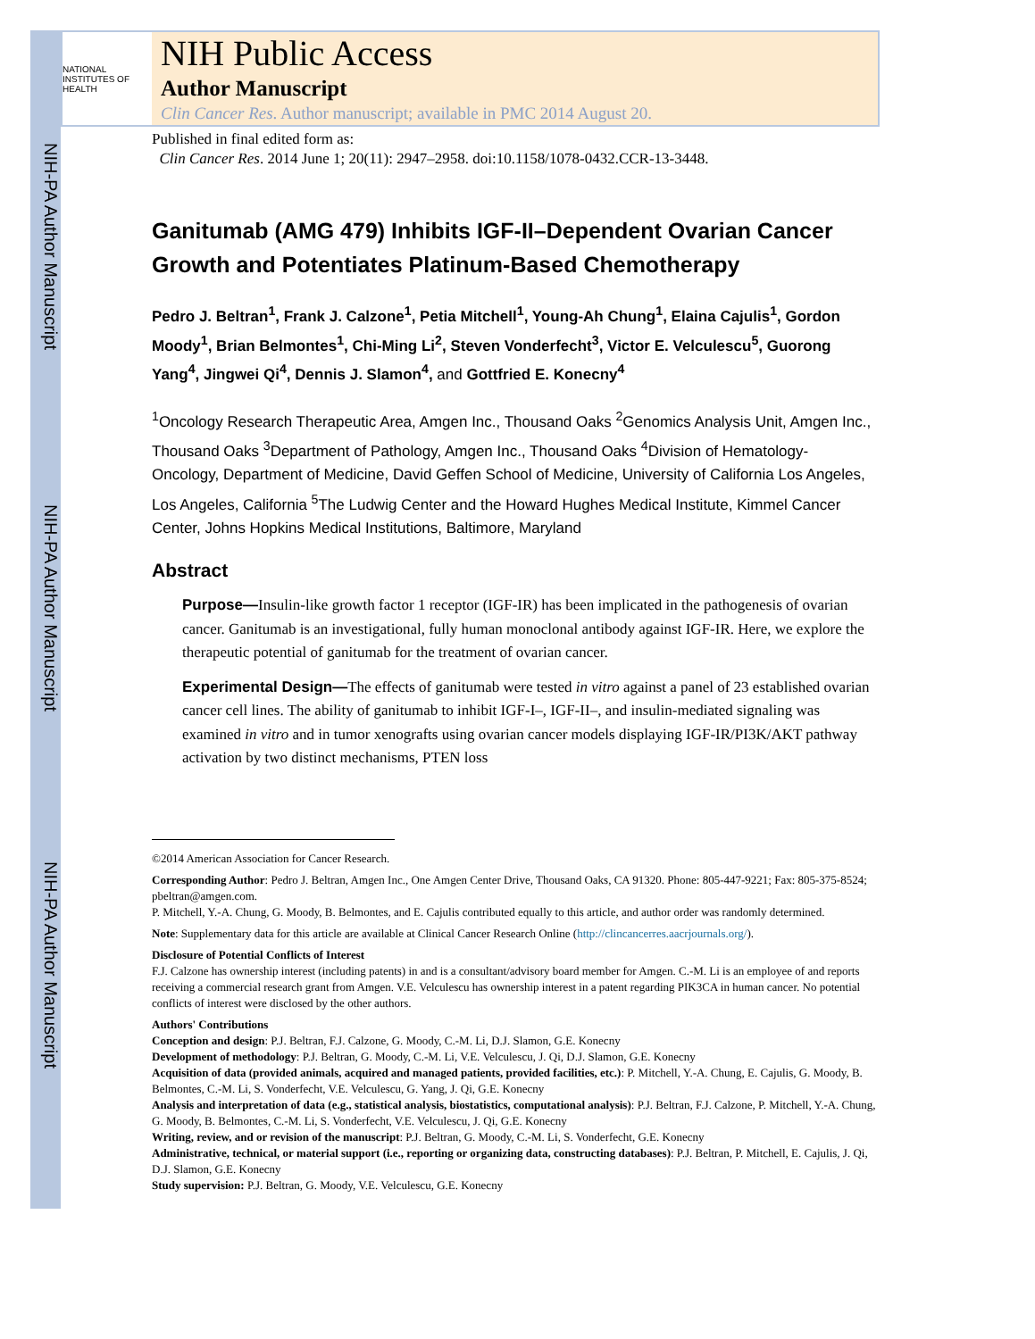NIH-PA Author Manuscript
NIH-PA Author Manuscript
NIH-PA Author Manuscript
NATIONAL INSTITUTES OF HEALTH
NIH Public Access
Author Manuscript
Clin Cancer Res. Author manuscript; available in PMC 2014 August 20.
Published in final edited form as:
Clin Cancer Res. 2014 June 1; 20(11): 2947–2958. doi:10.1158/1078-0432.CCR-13-3448.
Ganitumab (AMG 479) Inhibits IGF-II–Dependent Ovarian Cancer Growth and Potentiates Platinum-Based Chemotherapy
Pedro J. Beltran<sup>1</sup>, Frank J. Calzone<sup>1</sup>, Petia Mitchell<sup>1</sup>, Young-Ah Chung<sup>1</sup>, Elaina Cajulis<sup>1</sup>, Gordon Moody<sup>1</sup>, Brian Belmontes<sup>1</sup>, Chi-Ming Li<sup>2</sup>, Steven Vonderfecht<sup>3</sup>, Victor E. Velculescu<sup>5</sup>, Guorong Yang<sup>4</sup>, Jingwei Qi<sup>4</sup>, Dennis J. Slamon<sup>4</sup>, and Gottfried E. Konecny<sup>4</sup>
<sup>1</sup> Oncology Research Therapeutic Area, Amgen Inc., Thousand Oaks <sup>2</sup>Genomics Analysis Unit, Amgen Inc., Thousand Oaks <sup>3</sup>Department of Pathology, Amgen Inc., Thousand Oaks <sup>4</sup>Division of Hematology-Oncology, Department of Medicine, David Geffen School of Medicine, University of California Los Angeles, Los Angeles, California <sup>5</sup>The Ludwig Center and the Howard Hughes Medical Institute, Kimmel Cancer Center, Johns Hopkins Medical Institutions, Baltimore, Maryland
Abstract
Purpose—Insulin-like growth factor 1 receptor (IGF-IR) has been implicated in the pathogenesis of ovarian cancer. Ganitumab is an investigational, fully human monoclonal antibody against IGF-IR. Here, we explore the therapeutic potential of ganitumab for the treatment of ovarian cancer.
Experimental Design—The effects of ganitumab were tested in vitro against a panel of 23 established ovarian cancer cell lines. The ability of ganitumab to inhibit IGF-I–, IGF-II–, and insulin-mediated signaling was examined in vitro and in tumor xenografts using ovarian cancer models displaying IGF-IR/PI3K/AKT pathway activation by two distinct mechanisms, PTEN loss
©2014 American Association for Cancer Research.
Corresponding Author: Pedro J. Beltran, Amgen Inc., One Amgen Center Drive, Thousand Oaks, CA 91320. Phone: 805-447-9221; Fax: 805-375-8524; pbeltran@amgen.com.
P. Mitchell, Y.-A. Chung, G. Moody, B. Belmontes, and E. Cajulis contributed equally to this article, and author order was randomly determined.
Note: Supplementary data for this article are available at Clinical Cancer Research Online (http://clincancerres.aacrjournals.org/).
Disclosure of Potential Conflicts of Interest
F.J. Calzone has ownership interest (including patents) in and is a consultant/advisory board member for Amgen. C.-M. Li is an employee of and reports receiving a commercial research grant from Amgen. V.E. Velculescu has ownership interest in a patent regarding PIK3CA in human cancer. No potential conflicts of interest were disclosed by the other authors.
Authors' Contributions
Conception and design: P.J. Beltran, F.J. Calzone, G. Moody, C.-M. Li, D.J. Slamon, G.E. Konecny
Development of methodology: P.J. Beltran, G. Moody, C.-M. Li, V.E. Velculescu, J. Qi, D.J. Slamon, G.E. Konecny
Acquisition of data (provided animals, acquired and managed patients, provided facilities, etc.): P. Mitchell, Y.-A. Chung, E. Cajulis, G. Moody, B. Belmontes, C.-M. Li, S. Vonderfecht, V.E. Velculescu, G. Yang, J. Qi, G.E. Konecny
Analysis and interpretation of data (e.g., statistical analysis, biostatistics, computational analysis): P.J. Beltran, F.J. Calzone, P. Mitchell, Y.-A. Chung, G. Moody, B. Belmontes, C.-M. Li, S. Vonderfecht, V.E. Velculescu, J. Qi, G.E. Konecny
Writing, review, and or revision of the manuscript: P.J. Beltran, G. Moody, C.-M. Li, S. Vonderfecht, G.E. Konecny
Administrative, technical, or material support (i.e., reporting or organizing data, constructing databases): P.J. Beltran, P. Mitchell, E. Cajulis, J. Qi, D.J. Slamon, G.E. Konecny
Study supervision: P.J. Beltran, G. Moody, V.E. Velculescu, G.E. Konecny